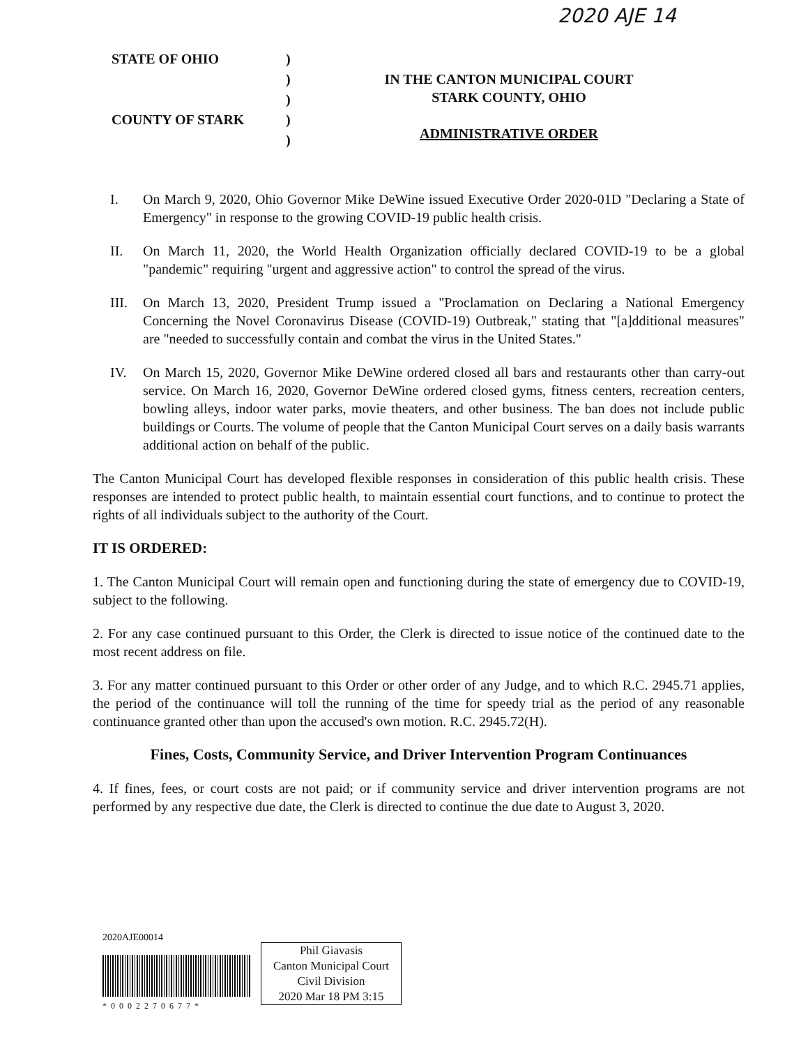2020 AJE 14
STATE OF OHIO
COUNTY OF STARK
)
)
)
)
)
IN THE CANTON MUNICIPAL COURT
STARK COUNTY, OHIO
ADMINISTRATIVE ORDER
I. On March 9, 2020, Ohio Governor Mike DeWine issued Executive Order 2020-01D "Declaring a State of Emergency" in response to the growing COVID-19 public health crisis.
II. On March 11, 2020, the World Health Organization officially declared COVID-19 to be a global "pandemic" requiring "urgent and aggressive action" to control the spread of the virus.
III. On March 13, 2020, President Trump issued a "Proclamation on Declaring a National Emergency Concerning the Novel Coronavirus Disease (COVID-19) Outbreak," stating that "[a]dditional measures" are "needed to successfully contain and combat the virus in the United States."
IV. On March 15, 2020, Governor Mike DeWine ordered closed all bars and restaurants other than carry-out service. On March 16, 2020, Governor DeWine ordered closed gyms, fitness centers, recreation centers, bowling alleys, indoor water parks, movie theaters, and other business. The ban does not include public buildings or Courts. The volume of people that the Canton Municipal Court serves on a daily basis warrants additional action on behalf of the public.
The Canton Municipal Court has developed flexible responses in consideration of this public health crisis. These responses are intended to protect public health, to maintain essential court functions, and to continue to protect the rights of all individuals subject to the authority of the Court.
IT IS ORDERED:
1. The Canton Municipal Court will remain open and functioning during the state of emergency due to COVID-19, subject to the following.
2. For any case continued pursuant to this Order, the Clerk is directed to issue notice of the continued date to the most recent address on file.
3. For any matter continued pursuant to this Order or other order of any Judge, and to which R.C. 2945.71 applies, the period of the continuance will toll the running of the time for speedy trial as the period of any reasonable continuance granted other than upon the accused's own motion. R.C. 2945.72(H).
Fines, Costs, Community Service, and Driver Intervention Program Continuances
4. If fines, fees, or court costs are not paid; or if community service and driver intervention programs are not performed by any respective due date, the Clerk is directed to continue the due date to August 3, 2020.
2020AJE00014
*0002270677*
Phil Giavasis
Canton Municipal Court
Civil Division
2020 Mar 18 PM 3:15